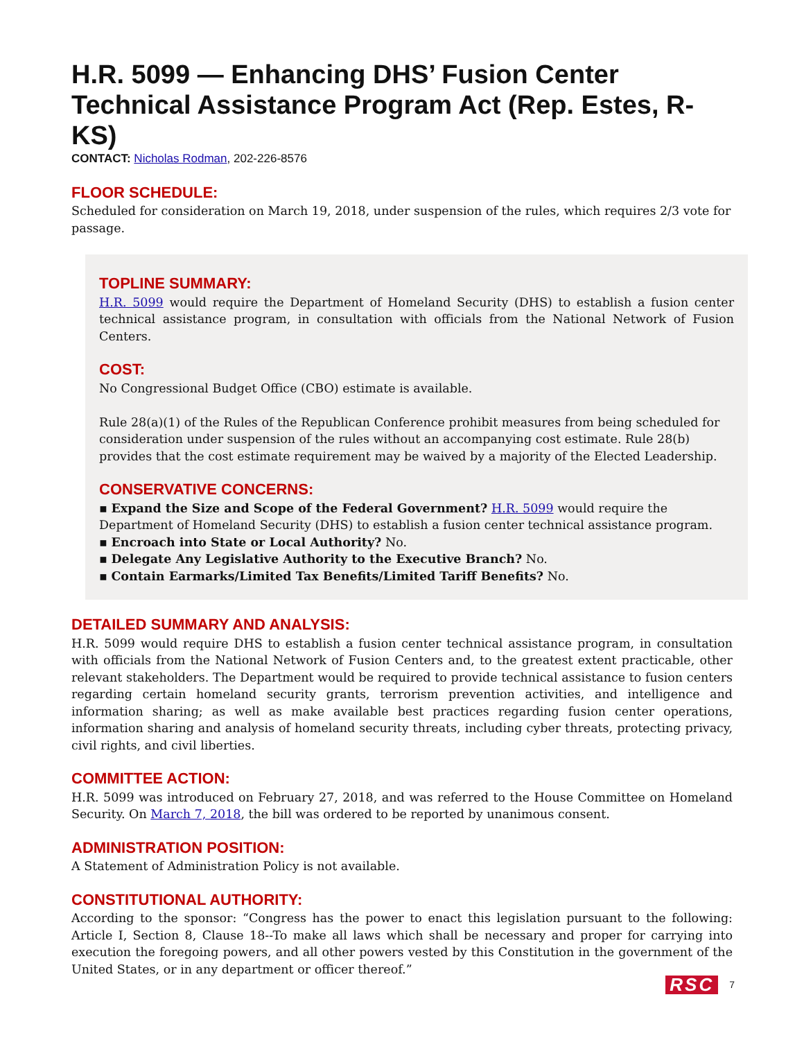H.R. 5099 — Enhancing DHS’ Fusion Center Technical Assistance Program Act (Rep. Estes, R-KS)
CONTACT: Nicholas Rodman, 202-226-8576
FLOOR SCHEDULE:
Scheduled for consideration on March 19, 2018, under suspension of the rules, which requires 2/3 vote for passage.
TOPLINE SUMMARY:
H.R. 5099 would require the Department of Homeland Security (DHS) to establish a fusion center technical assistance program, in consultation with officials from the National Network of Fusion Centers.
COST:
No Congressional Budget Office (CBO) estimate is available.
Rule 28(a)(1) of the Rules of the Republican Conference prohibit measures from being scheduled for consideration under suspension of the rules without an accompanying cost estimate. Rule 28(b) provides that the cost estimate requirement may be waived by a majority of the Elected Leadership.
CONSERVATIVE CONCERNS:
▪ Expand the Size and Scope of the Federal Government? H.R. 5099 would require the Department of Homeland Security (DHS) to establish a fusion center technical assistance program.
▪ Encroach into State or Local Authority? No.
▪ Delegate Any Legislative Authority to the Executive Branch? No.
▪ Contain Earmarks/Limited Tax Benefits/Limited Tariff Benefits? No.
DETAILED SUMMARY AND ANALYSIS:
H.R. 5099 would require DHS to establish a fusion center technical assistance program, in consultation with officials from the National Network of Fusion Centers and, to the greatest extent practicable, other relevant stakeholders. The Department would be required to provide technical assistance to fusion centers regarding certain homeland security grants, terrorism prevention activities, and intelligence and information sharing; as well as make available best practices regarding fusion center operations, information sharing and analysis of homeland security threats, including cyber threats, protecting privacy, civil rights, and civil liberties.
COMMITTEE ACTION:
H.R. 5099 was introduced on February 27, 2018, and was referred to the House Committee on Homeland Security. On March 7, 2018, the bill was ordered to be reported by unanimous consent.
ADMINISTRATION POSITION:
A Statement of Administration Policy is not available.
CONSTITUTIONAL AUTHORITY:
According to the sponsor: “Congress has the power to enact this legislation pursuant to the following: Article I, Section 8, Clause 18--To make all laws which shall be necessary and proper for carrying into execution the foregoing powers, and all other powers vested by this Constitution in the government of the United States, or in any department or officer thereof.”
RSC 7